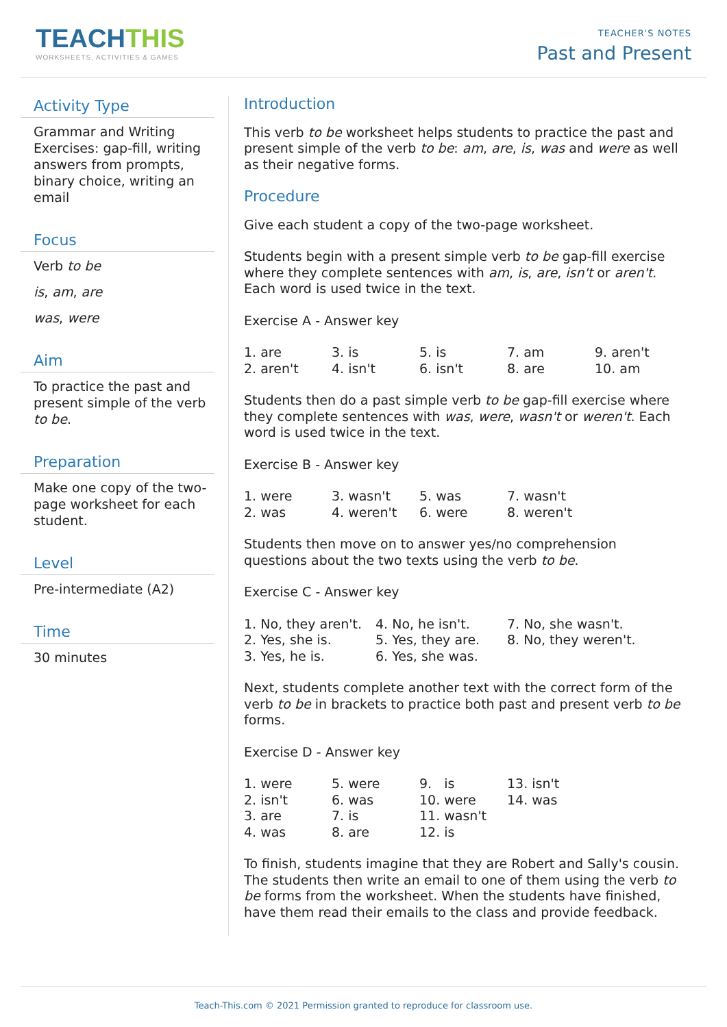TEACHTHIS
WORKSHEETS, ACTIVITIES & GAMES
TEACHER'S NOTES
Past and Present
Activity Type
Grammar and Writing Exercises: gap-fill, writing answers from prompts, binary choice, writing an email
Focus
Verb to be
is, am, are
was, were
Aim
To practice the past and present simple of the verb to be.
Preparation
Make one copy of the two-page worksheet for each student.
Level
Pre-intermediate (A2)
Time
30 minutes
Introduction
This verb to be worksheet helps students to practice the past and present simple of the verb to be: am, are, is, was and were as well as their negative forms.
Procedure
Give each student a copy of the two-page worksheet.
Students begin with a present simple verb to be gap-fill exercise where they complete sentences with am, is, are, isn't or aren't. Each word is used twice in the text.
Exercise A - Answer key
| 1. are | 3. is | 5. is | 7. am | 9. aren't |
| 2. aren't | 4. isn't | 6. isn't | 8. are | 10. am |
Students then do a past simple verb to be gap-fill exercise where they complete sentences with was, were, wasn't or weren't. Each word is used twice in the text.
Exercise B - Answer key
| 1. were | 3. wasn't | 5. was | 7. wasn't |
| 2. was | 4. weren't | 6. were | 8. weren't |
Students then move on to answer yes/no comprehension questions about the two texts using the verb to be.
Exercise C - Answer key
| 1. No, they aren't. | 4. No, he isn't. | 7. No, she wasn't. |
| 2. Yes, she is. | 5. Yes, they are. | 8. No, they weren't. |
| 3. Yes, he is. | 6. Yes, she was. | |
Next, students complete another text with the correct form of the verb to be in brackets to practice both past and present verb to be forms.
Exercise D - Answer key
| 1. were | 5. were | 9. is | 13. isn't |
| 2. isn't | 6. was | 10. were | 14. was |
| 3. are | 7. is | 11. wasn't | |
| 4. was | 8. are | 12. is | |
To finish, students imagine that they are Robert and Sally's cousin. The students then write an email to one of them using the verb to be forms from the worksheet. When the students have finished, have them read their emails to the class and provide feedback.
Teach-This.com © 2021 Permission granted to reproduce for classroom use.